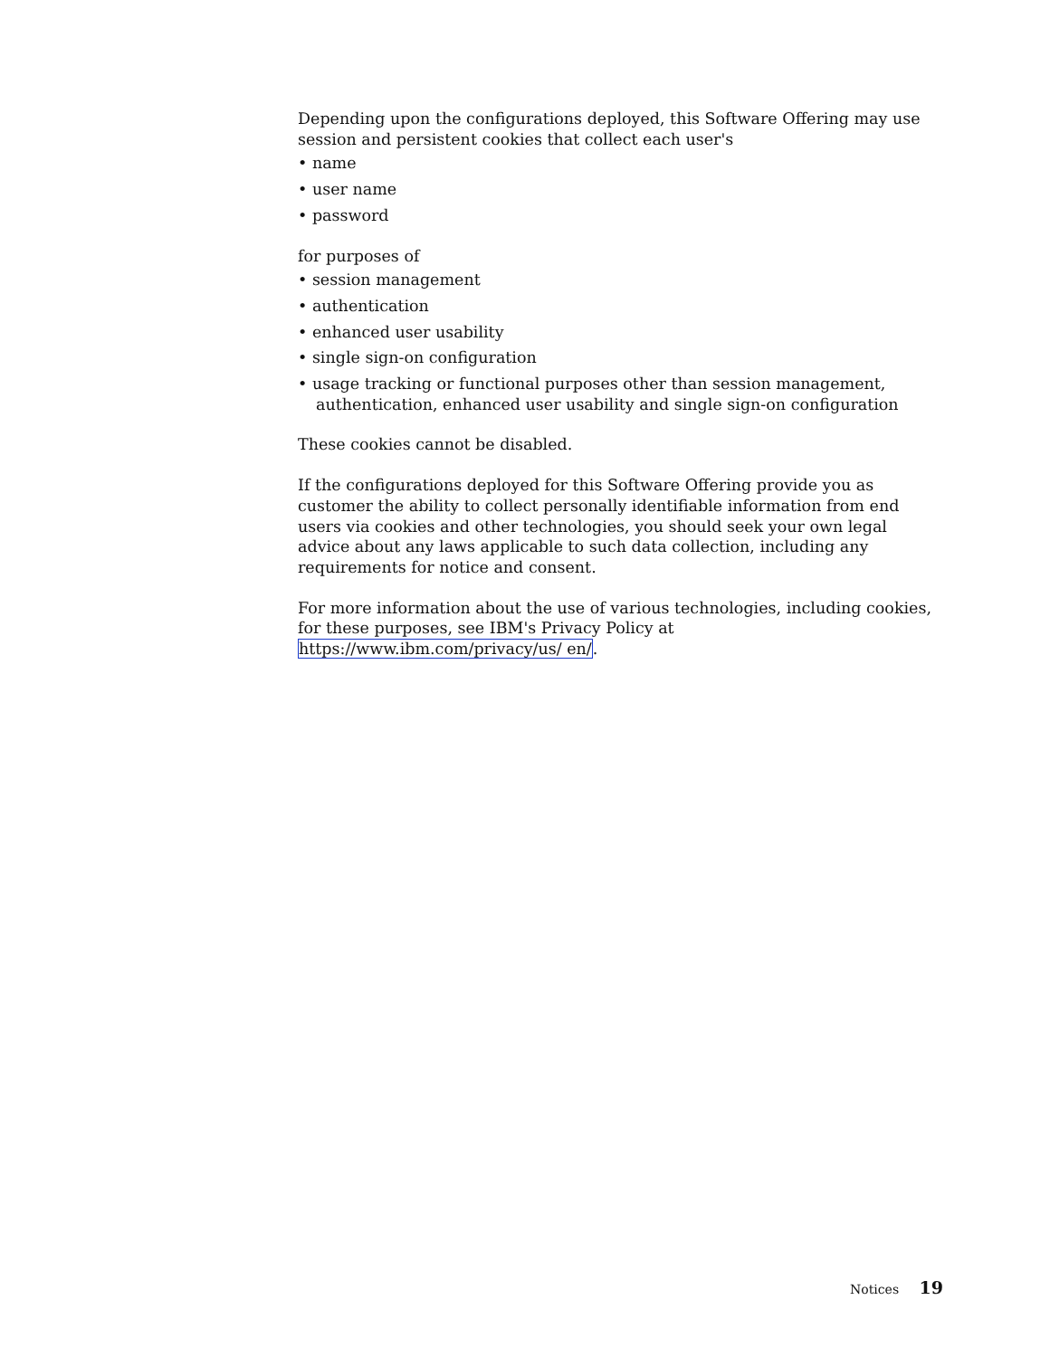Depending upon the configurations deployed, this Software Offering may use session and persistent cookies that collect each user's
• name
• user name
• password
for purposes of
• session management
• authentication
• enhanced user usability
• single sign-on configuration
• usage tracking or functional purposes other than session management, authentication, enhanced user usability and single sign-on configuration
These cookies cannot be disabled.
If the configurations deployed for this Software Offering provide you as customer the ability to collect personally identifiable information from end users via cookies and other technologies, you should seek your own legal advice about any laws applicable to such data collection, including any requirements for notice and consent.
For more information about the use of various technologies, including cookies, for these purposes, see IBM's Privacy Policy at https://www.ibm.com/privacy/us/ en/.
Notices 19